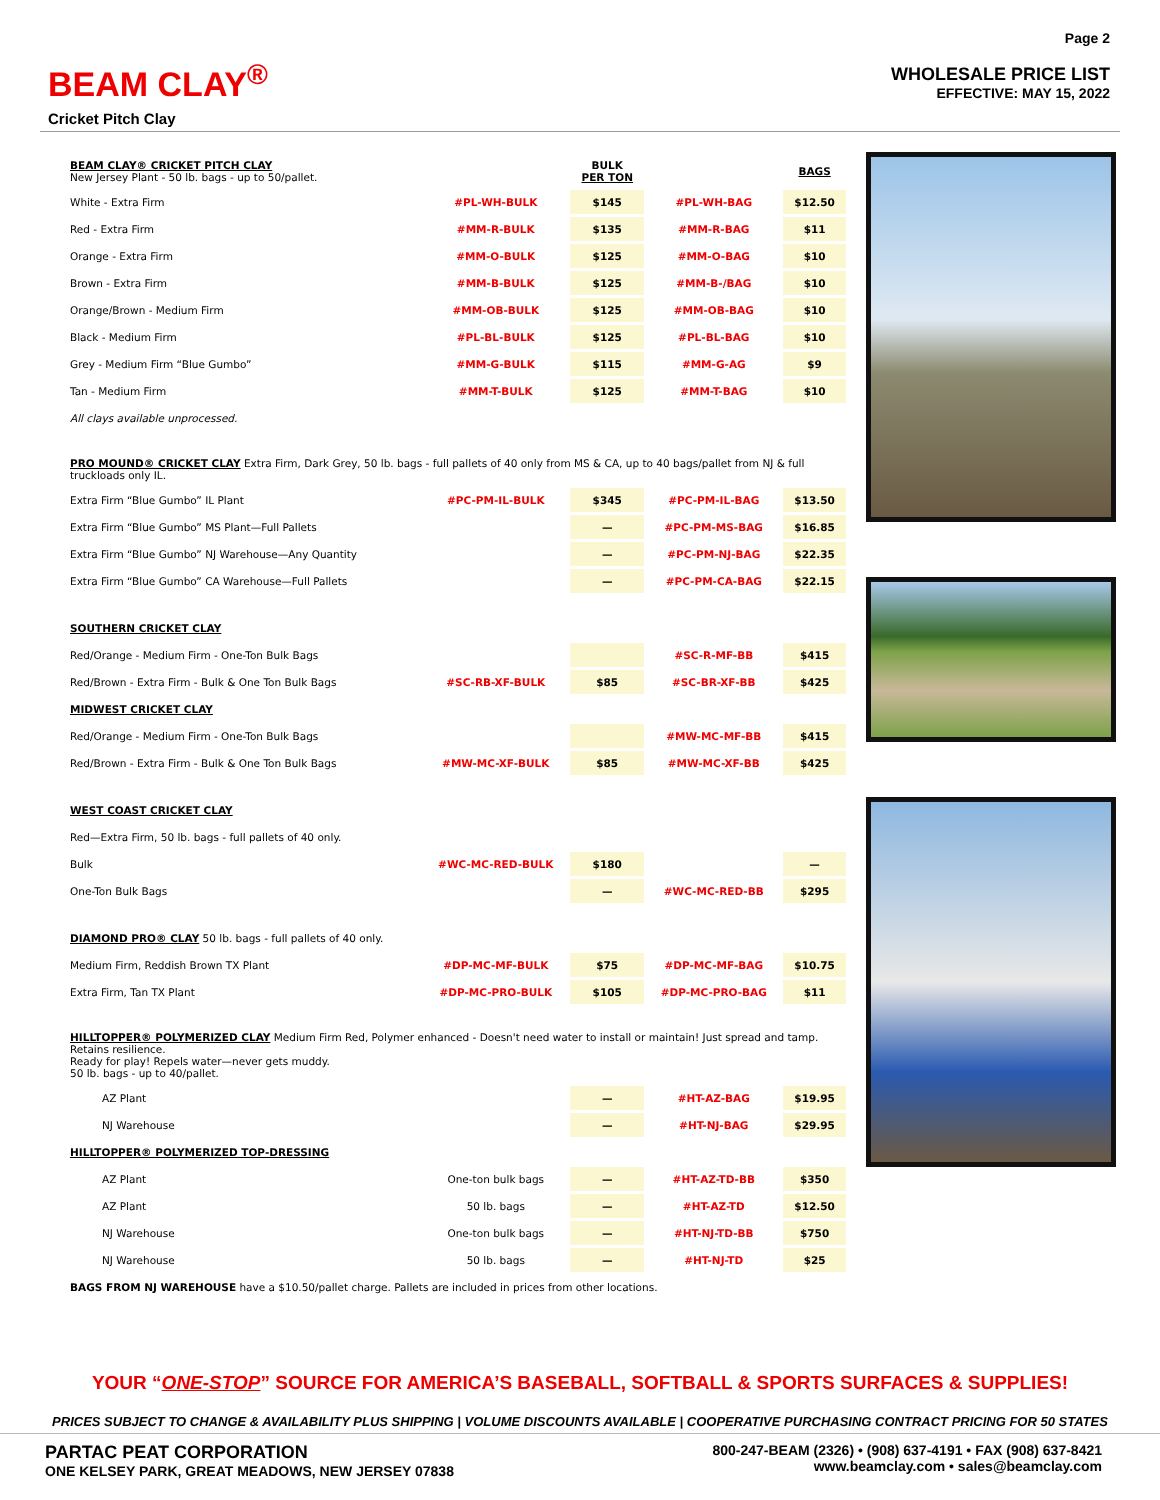BEAM CLAY<sup>®</sup>
Cricket Pitch Clay
Page 2
WHOLESALE PRICE LIST
EFFECTIVE: MAY 15, 2022
| BEAM CLAY® CRICKET PITCH CLAY New Jersey Plant - 50 lb. bags - up to 50/pallet. | | BULK PER TON | | BAGS |
| White - Extra Firm | #PL-WH-BULK | $145 | #PL-WH-BAG | $12.50 |
| Red - Extra Firm | #MM-R-BULK | $135 | #MM-R-BAG | $11 |
| Orange - Extra Firm | #MM-O-BULK | $125 | #MM-O-BAG | $10 |
| Brown - Extra Firm | #MM-B-BULK | $125 | #MM-B-/BAG | $10 |
| Orange/Brown - Medium Firm | #MM-OB-BULK | $125 | #MM-OB-BAG | $10 |
| Black - Medium Firm | #PL-BL-BULK | $125 | #PL-BL-BAG | $10 |
| Grey - Medium Firm “Blue Gumbo” | #MM-G-BULK | $115 | #MM-G-AG | $9 |
| Tan - Medium Firm | #MM-T-BULK | $125 | #MM-T-BAG | $10 |
| All clays available unprocessed. | | | | |
| PRO MOUND® CRICKET CLAY Extra Firm, Dark Grey, 50 lb. bags - full pallets of 40 only from MS & CA, up to 40 bags/pallet from NJ & full truckloads only IL. | | | | |
| Extra Firm “Blue Gumbo” IL Plant | #PC-PM-IL-BULK | $345 | #PC-PM-IL-BAG | $13.50 |
| Extra Firm “Blue Gumbo” MS Plant—Full Pallets | | — | #PC-PM-MS-BAG | $16.85 |
| Extra Firm “Blue Gumbo” NJ Warehouse—Any Quantity | | — | #PC-PM-NJ-BAG | $22.35 |
| Extra Firm “Blue Gumbo” CA Warehouse—Full Pallets | | — | #PC-PM-CA-BAG | $22.15 |
| SOUTHERN CRICKET CLAY | | | | |
| Red/Orange - Medium Firm - One-Ton Bulk Bags | | | #SC-R-MF-BB | $415 |
| Red/Brown - Extra Firm - Bulk & One Ton Bulk Bags | #SC-RB-XF-BULK | $85 | #SC-BR-XF-BB | $425 |
| MIDWEST CRICKET CLAY | | | | |
| Red/Orange - Medium Firm - One-Ton Bulk Bags | | | #MW-MC-MF-BB | $415 |
| Red/Brown - Extra Firm - Bulk & One Ton Bulk Bags | #MW-MC-XF-BULK | $85 | #MW-MC-XF-BB | $425 |
| WEST COAST CRICKET CLAY | | | | |
| Red—Extra Firm, 50 lb. bags - full pallets of 40 only. | | | | |
| Bulk | #WC-MC-RED-BULK | $180 | | — |
| One-Ton Bulk Bags | | — | #WC-MC-RED-BB | $295 |
| DIAMOND PRO® CLAY 50 lb. bags - full pallets of 40 only. | | | | |
| Medium Firm, Reddish Brown TX Plant | #DP-MC-MF-BULK | $75 | #DP-MC-MF-BAG | $10.75 |
| Extra Firm, Tan TX Plant | #DP-MC-PRO-BULK | $105 | #DP-MC-PRO-BAG | $11 |
| HILLTOPPER® POLYMERIZED CLAY Medium Firm Red, Polymer enhanced - Doesn't need water to install or maintain! Just spread and tamp. Retains resilience. Ready for play! Repels water—never gets muddy. 50 lb. bags - up to 40/pallet. | | | | |
| AZ Plant | | — | #HT-AZ-BAG | $19.95 |
| NJ Warehouse | | — | #HT-NJ-BAG | $29.95 |
| HILLTOPPER® POLYMERIZED TOP-DRESSING | | | | |
| AZ Plant | One-ton bulk bags | — | #HT-AZ-TD-BB | $350 |
| AZ Plant | 50 lb. bags | — | #HT-AZ-TD | $12.50 |
| NJ Warehouse | One-ton bulk bags | — | #HT-NJ-TD-BB | $750 |
| NJ Warehouse | 50 lb. bags | — | #HT-NJ-TD | $25 |
| BAGS FROM NJ WAREHOUSE have a $10.50/pallet charge. Pallets are included in prices from other locations. | | | | |
YOUR “ONE-STOP” SOURCE FOR AMERICA’S BASEBALL, SOFTBALL & SPORTS SURFACES & SUPPLIES!
PRICES SUBJECT TO CHANGE & AVAILABILITY PLUS SHIPPING | VOLUME DISCOUNTS AVAILABLE | COOPERATIVE PURCHASING CONTRACT PRICING FOR 50 STATES
PARTAC PEAT CORPORATION
ONE KELSEY PARK, GREAT MEADOWS, NEW JERSEY 07838
800-247-BEAM (2326) • (908) 637-4191 • FAX (908) 637-8421
www.beamclay.com • sales@beamclay.com